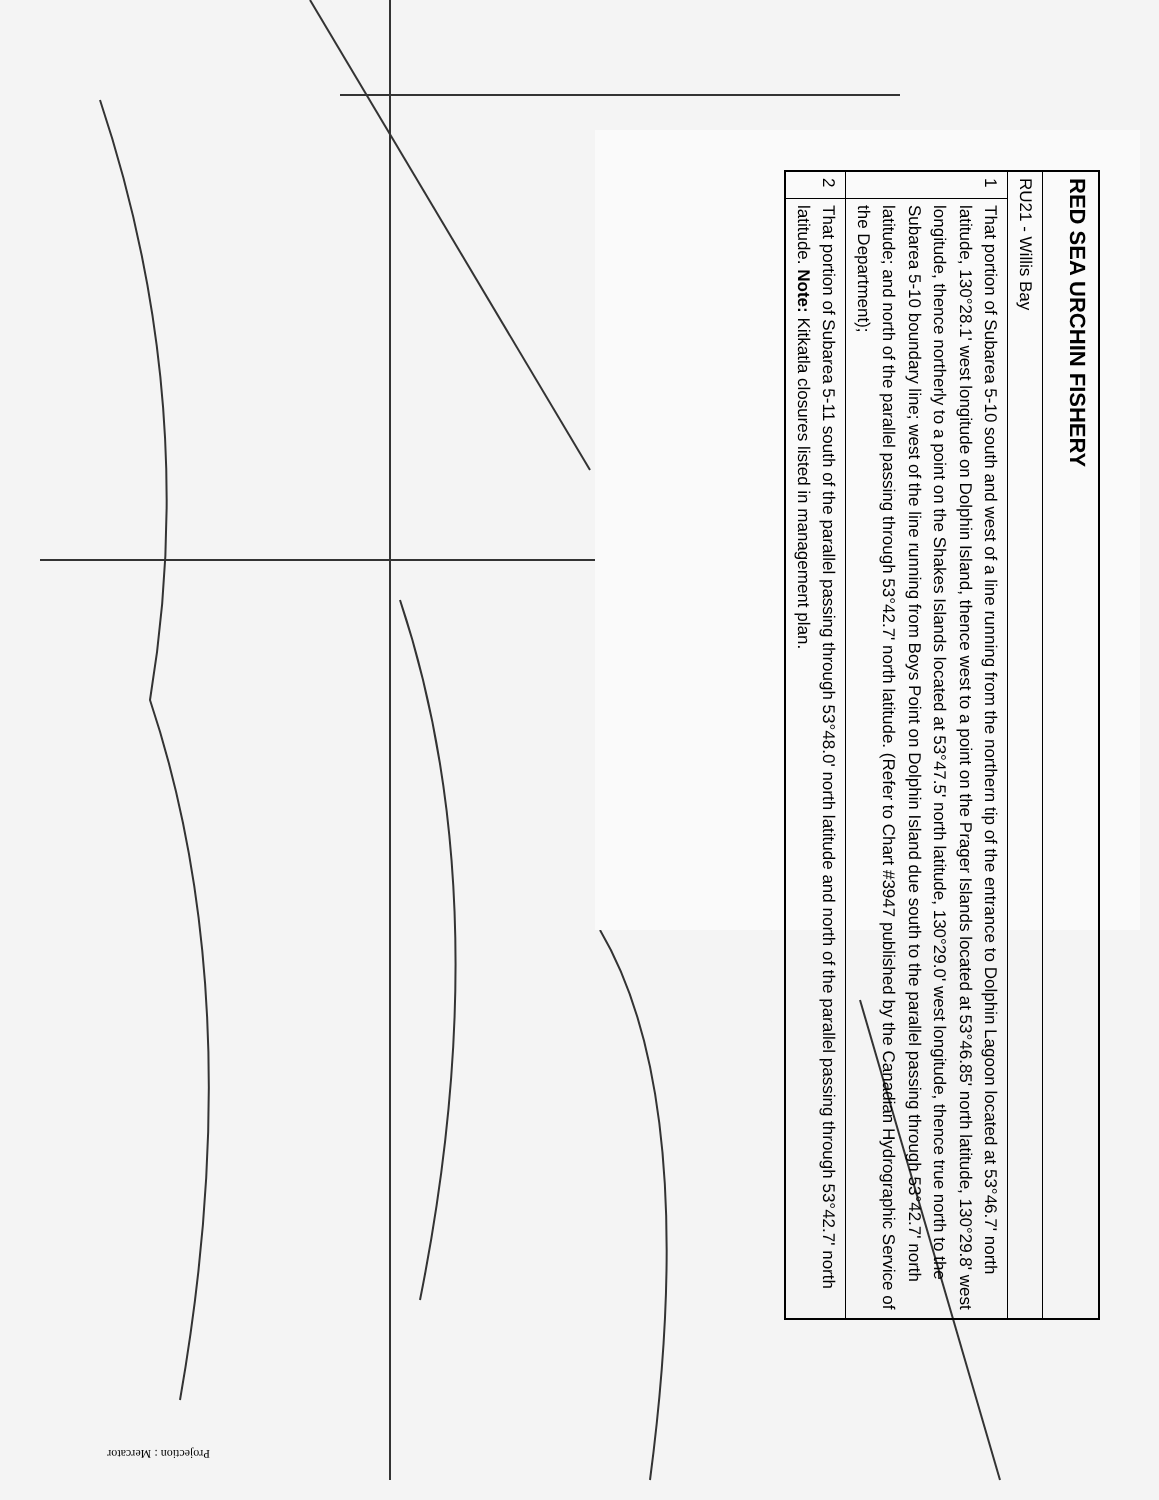Projection : Mercator
| RED SEA URCHIN FISHERY | |
| RU21 - Willis Bay | |
| 1 | That portion of Subarea 5-10 south and west of a line running from the northern tip of the entrance to Dolphin Lagoon located at 53°46.7' north latitude, 130°28.1' west longitude on Dolphin Island, thence west to a point on the Prager Islands located at 53°46.85' north latitude, 130°29.8' west longitude, thence northerly to a point on the Shakes Islands located at 53°47.5' north latitude, 130°29.0' west longitude, thence true north to the Subarea 5-10 boundary line; west of the line running from Boys Point on Dolphin Island due south to the parallel passing through 53°42.7' north latitude; and north of the parallel passing through 53°42.7' north latitude. (Refer to Chart #3947 published by the Canadian Hydrographic Service of the Department); |
| 2 | That portion of Subarea 5-11 south of the parallel passing through 53°48.0' north latitude and north of the parallel passing through 53°42.7' north latitude. Note: Kitkatla closures listed in management plan. |